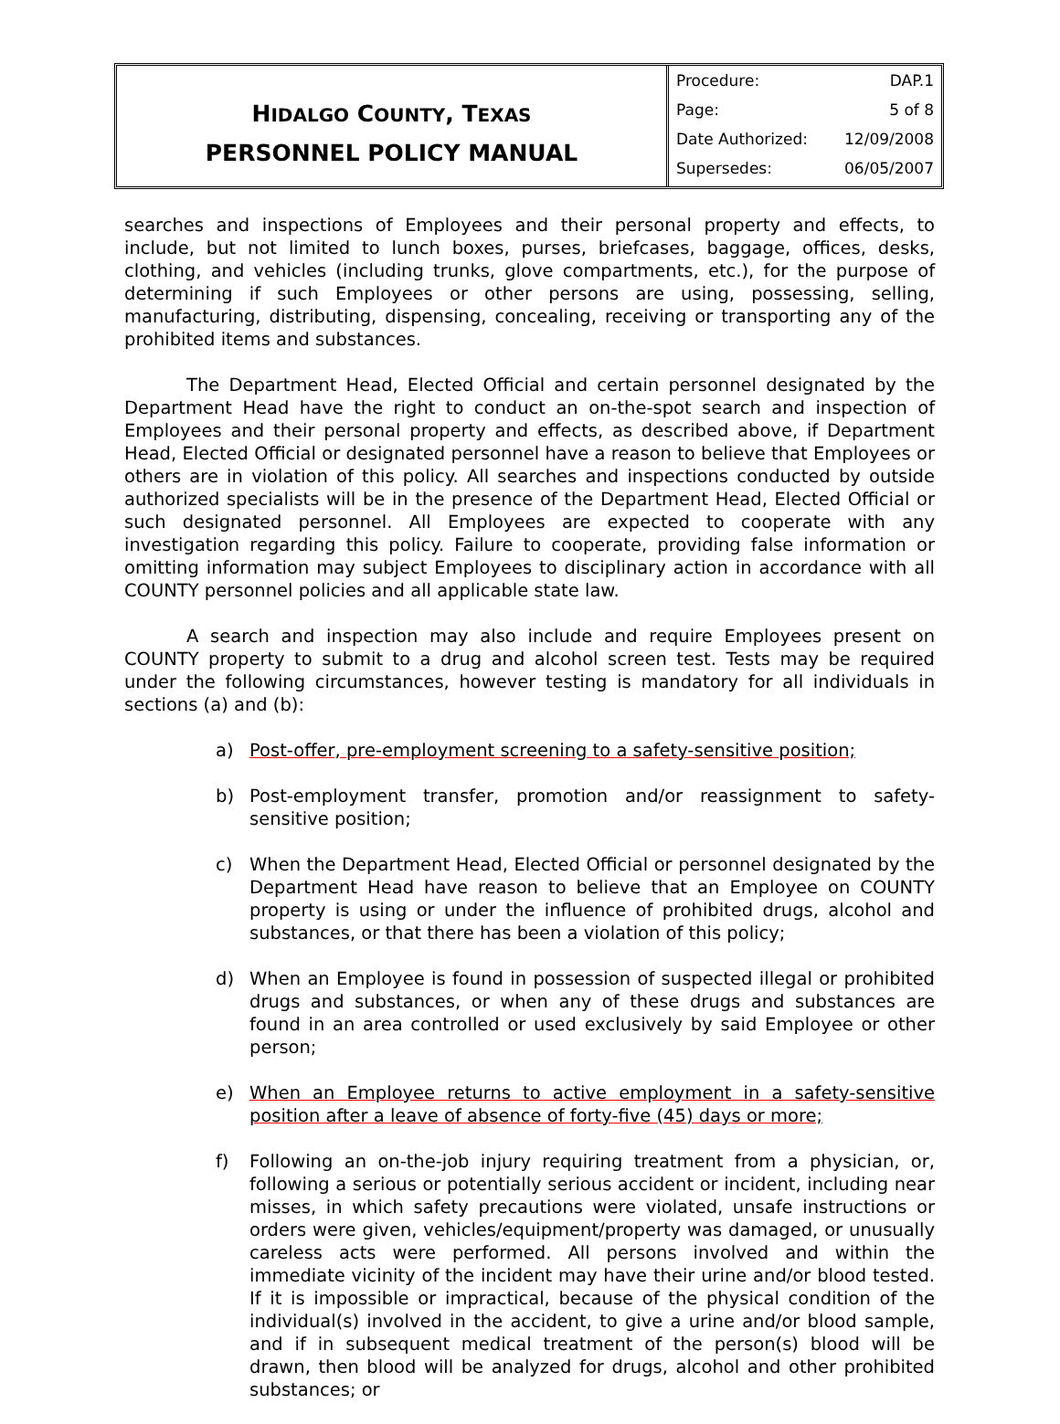HIDALGO COUNTY, TEXAS
PERSONNEL POLICY MANUAL
| Procedure: | DAP.1 |
| Page: | 5 of 8 |
| Date Authorized: | 12/09/2008 |
| Supersedes: | 06/05/2007 |
searches and inspections of Employees and their personal property and effects, to include, but not limited to lunch boxes, purses, briefcases, baggage, offices, desks, clothing, and vehicles (including trunks, glove compartments, etc.), for the purpose of determining if such Employees or other persons are using, possessing, selling, manufacturing, distributing, dispensing, concealing, receiving or transporting any of the prohibited items and substances.
The Department Head, Elected Official and certain personnel designated by the Department Head have the right to conduct an on-the-spot search and inspection of Employees and their personal property and effects, as described above, if Department Head, Elected Official or designated personnel have a reason to believe that Employees or others are in violation of this policy. All searches and inspections conducted by outside authorized specialists will be in the presence of the Department Head, Elected Official or such designated personnel. All Employees are expected to cooperate with any investigation regarding this policy. Failure to cooperate, providing false information or omitting information may subject Employees to disciplinary action in accordance with all COUNTY personnel policies and all applicable state law.
A search and inspection may also include and require Employees present on COUNTY property to submit to a drug and alcohol screen test. Tests may be required under the following circumstances, however testing is mandatory for all individuals in sections (a) and (b):
a) Post-offer, pre-employment screening to a safety-sensitive position;
b) Post-employment transfer, promotion and/or reassignment to safety-sensitive position;
c) When the Department Head, Elected Official or personnel designated by the Department Head have reason to believe that an Employee on COUNTY property is using or under the influence of prohibited drugs, alcohol and substances, or that there has been a violation of this policy;
d) When an Employee is found in possession of suspected illegal or prohibited drugs and substances, or when any of these drugs and substances are found in an area controlled or used exclusively by said Employee or other person;
e) When an Employee returns to active employment in a safety-sensitive position after a leave of absence of forty-five (45) days or more;
f) Following an on-the-job injury requiring treatment from a physician, or, following a serious or potentially serious accident or incident, including near misses, in which safety precautions were violated, unsafe instructions or orders were given, vehicles/equipment/property was damaged, or unusually careless acts were performed. All persons involved and within the immediate vicinity of the incident may have their urine and/or blood tested. If it is impossible or impractical, because of the physical condition of the individual(s) involved in the accident, to give a urine and/or blood sample, and if in subsequent medical treatment of the person(s) blood will be drawn, then blood will be analyzed for drugs, alcohol and other prohibited substances; or